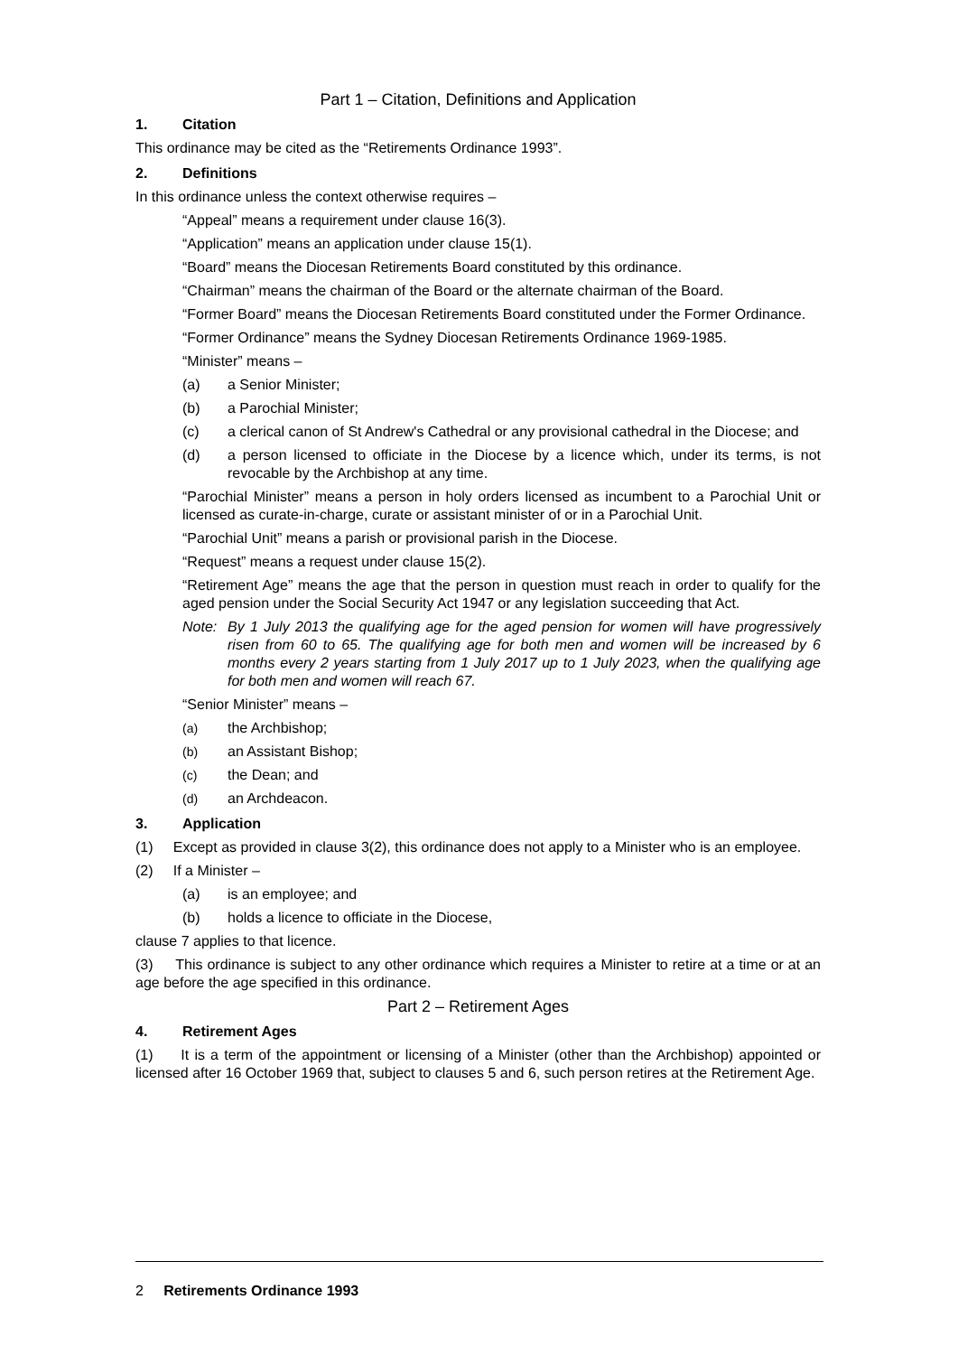Part 1 – Citation, Definitions and Application
1. Citation
This ordinance may be cited as the “Retirements Ordinance 1993”.
2. Definitions
In this ordinance unless the context otherwise requires –
“Appeal” means a requirement under clause 16(3).
“Application” means an application under clause 15(1).
“Board” means the Diocesan Retirements Board constituted by this ordinance.
“Chairman” means the chairman of the Board or the alternate chairman of the Board.
“Former Board” means the Diocesan Retirements Board constituted under the Former Ordinance.
“Former Ordinance” means the Sydney Diocesan Retirements Ordinance 1969-1985.
“Minister” means –
(a) a Senior Minister;
(b) a Parochial Minister;
(c) a clerical canon of St Andrew's Cathedral or any provisional cathedral in the Diocese; and
(d) a person licensed to officiate in the Diocese by a licence which, under its terms, is not revocable by the Archbishop at any time.
“Parochial Minister” means a person in holy orders licensed as incumbent to a Parochial Unit or licensed as curate-in-charge, curate or assistant minister of or in a Parochial Unit.
“Parochial Unit” means a parish or provisional parish in the Diocese.
“Request” means a request under clause 15(2).
“Retirement Age” means the age that the person in question must reach in order to qualify for the aged pension under the Social Security Act 1947 or any legislation succeeding that Act.
Note: By 1 July 2013 the qualifying age for the aged pension for women will have progressively risen from 60 to 65. The qualifying age for both men and women will be increased by 6 months every 2 years starting from 1 July 2017 up to 1 July 2023, when the qualifying age for both men and women will reach 67.
“Senior Minister” means –
(a) the Archbishop;
(b) an Assistant Bishop;
(c) the Dean; and
(d) an Archdeacon.
3. Application
(1) Except as provided in clause 3(2), this ordinance does not apply to a Minister who is an employee.
(2) If a Minister –
(a) is an employee; and
(b) holds a licence to officiate in the Diocese,
clause 7 applies to that licence.
(3) This ordinance is subject to any other ordinance which requires a Minister to retire at a time or at an age before the age specified in this ordinance.
Part 2 – Retirement Ages
4. Retirement Ages
(1) It is a term of the appointment or licensing of a Minister (other than the Archbishop) appointed or licensed after 16 October 1969 that, subject to clauses 5 and 6, such person retires at the Retirement Age.
2 Retirements Ordinance 1993